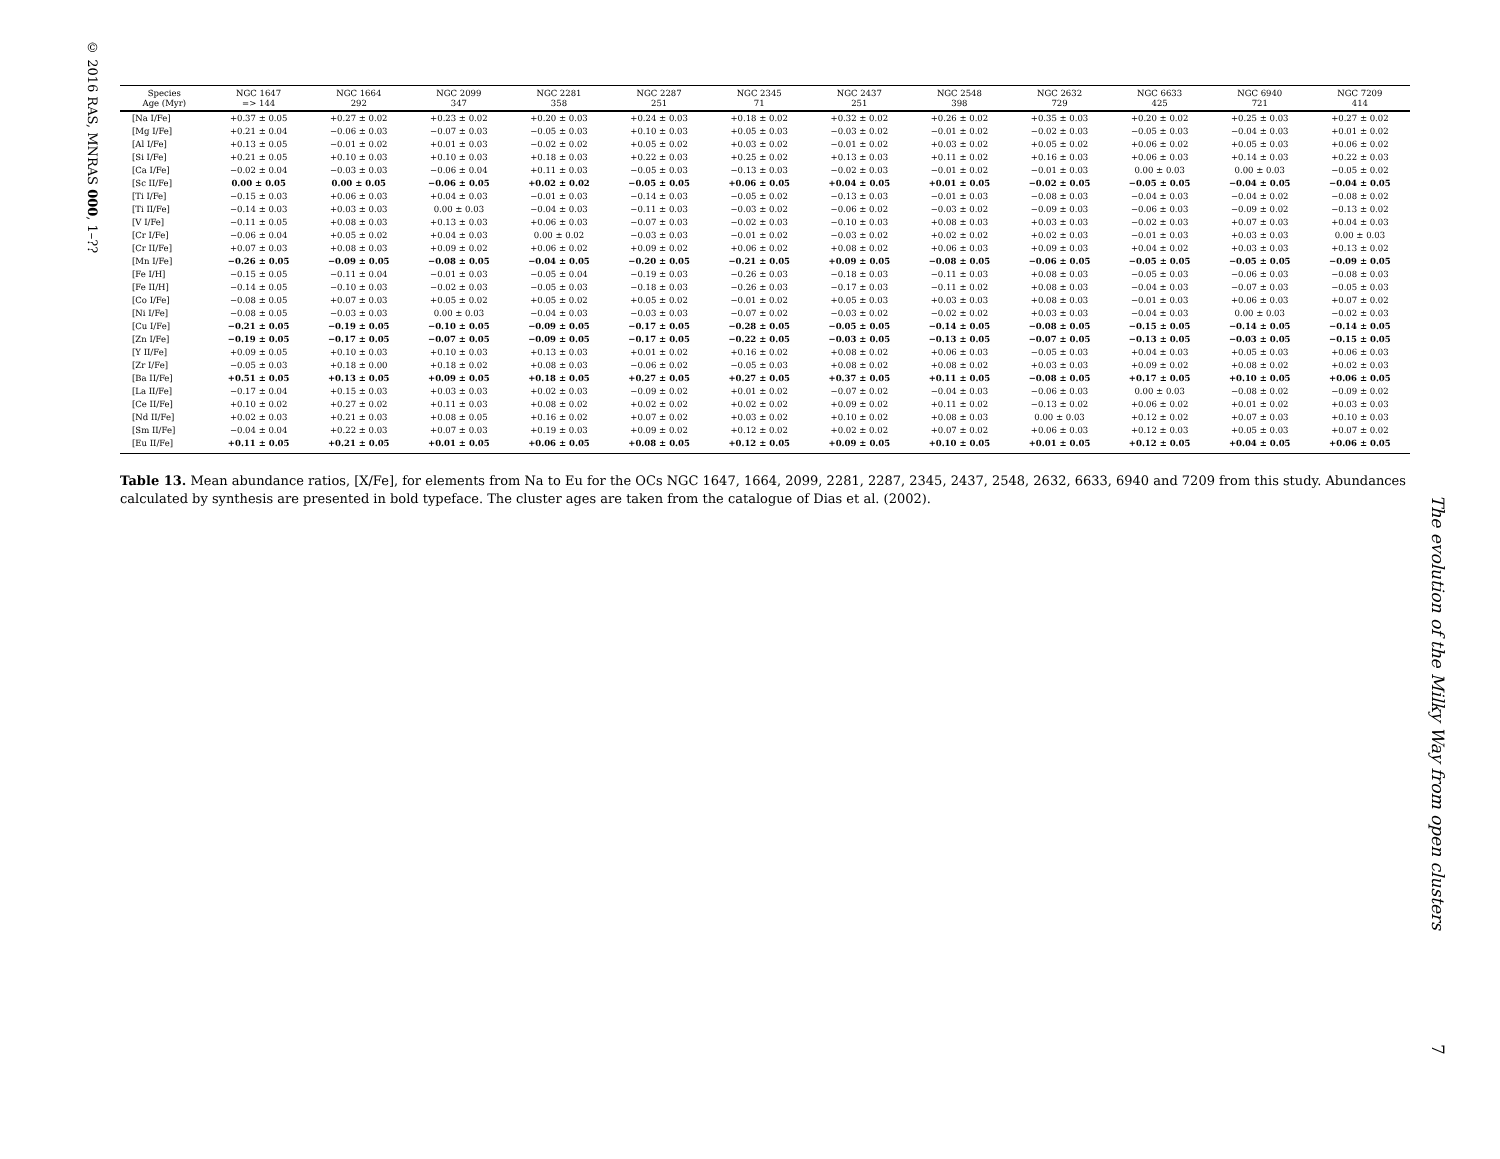© 2016 RAS, MNRAS 000, 1–??
| Species Age (Myr) | NGC 1647 => 144 | NGC 1664 292 | NGC 2099 347 | NGC 2281 358 | NGC 2287 251 | NGC 2345 71 | NGC 2437 251 | NGC 2548 398 | NGC 2632 729 | NGC 6633 425 | NGC 6940 721 | NGC 7209 414 |
| --- | --- | --- | --- | --- | --- | --- | --- | --- | --- | --- | --- | --- |
| [Na I/Fe] | +0.37 ± 0.05 | +0.27 ± 0.02 | +0.23 ± 0.02 | +0.20 ± 0.03 | +0.24 ± 0.03 | +0.18 ± 0.02 | +0.32 ± 0.02 | +0.26 ± 0.02 | +0.35 ± 0.03 | +0.20 ± 0.02 | +0.25 ± 0.03 | +0.27 ± 0.02 |
| [Mg I/Fe] | +0.21 ± 0.04 | −0.06 ± 0.03 | −0.07 ± 0.03 | −0.05 ± 0.03 | +0.10 ± 0.03 | +0.05 ± 0.03 | −0.03 ± 0.02 | −0.01 ± 0.02 | −0.02 ± 0.03 | −0.05 ± 0.03 | −0.04 ± 0.03 | +0.01 ± 0.02 |
| [Al I/Fe] | +0.13 ± 0.05 | −0.01 ± 0.02 | +0.01 ± 0.03 | −0.02 ± 0.02 | +0.05 ± 0.02 | +0.03 ± 0.02 | −0.01 ± 0.02 | +0.03 ± 0.02 | +0.05 ± 0.02 | +0.06 ± 0.02 | +0.05 ± 0.03 | +0.06 ± 0.02 |
| [Si I/Fe] | +0.21 ± 0.05 | +0.10 ± 0.03 | +0.10 ± 0.03 | +0.18 ± 0.03 | +0.22 ± 0.03 | +0.25 ± 0.02 | +0.13 ± 0.03 | +0.11 ± 0.02 | +0.16 ± 0.03 | +0.06 ± 0.03 | +0.14 ± 0.03 | +0.22 ± 0.03 |
| [Ca I/Fe] | −0.02 ± 0.04 | −0.03 ± 0.03 | −0.06 ± 0.04 | +0.11 ± 0.03 | −0.05 ± 0.03 | −0.13 ± 0.03 | −0.02 ± 0.03 | −0.01 ± 0.02 | −0.01 ± 0.03 | 0.00 ± 0.03 | 0.00 ± 0.03 | −0.05 ± 0.02 |
| [Sc II/Fe] | 0.00 ± 0.05 | 0.00 ± 0.05 | −0.06 ± 0.05 | +0.02 ± 0.02 | −0.05 ± 0.05 | +0.06 ± 0.05 | +0.04 ± 0.05 | +0.01 ± 0.05 | −0.02 ± 0.05 | −0.05 ± 0.05 | −0.04 ± 0.05 | −0.04 ± 0.05 |
| [Ti I/Fe] | −0.15 ± 0.03 | +0.06 ± 0.03 | +0.04 ± 0.03 | −0.01 ± 0.03 | −0.14 ± 0.03 | −0.05 ± 0.02 | −0.13 ± 0.03 | −0.01 ± 0.03 | −0.08 ± 0.03 | −0.04 ± 0.03 | −0.04 ± 0.02 | −0.08 ± 0.02 |
| [Ti II/Fe] | −0.14 ± 0.03 | +0.03 ± 0.03 | 0.00 ± 0.03 | −0.04 ± 0.03 | −0.11 ± 0.03 | −0.03 ± 0.02 | −0.06 ± 0.02 | −0.03 ± 0.02 | −0.09 ± 0.03 | −0.06 ± 0.03 | −0.09 ± 0.02 | −0.13 ± 0.02 |
| [V I/Fe] | −0.11 ± 0.05 | +0.08 ± 0.03 | +0.13 ± 0.03 | +0.06 ± 0.03 | −0.07 ± 0.03 | −0.02 ± 0.03 | −0.10 ± 0.03 | +0.08 ± 0.03 | +0.03 ± 0.03 | −0.02 ± 0.03 | +0.07 ± 0.03 | +0.04 ± 0.03 |
| [Cr I/Fe] | −0.06 ± 0.04 | +0.05 ± 0.02 | +0.04 ± 0.03 | 0.00 ± 0.02 | −0.03 ± 0.03 | −0.01 ± 0.02 | −0.03 ± 0.02 | +0.02 ± 0.02 | +0.02 ± 0.03 | −0.01 ± 0.03 | +0.03 ± 0.03 | 0.00 ± 0.03 |
| [Cr II/Fe] | +0.07 ± 0.03 | +0.08 ± 0.03 | +0.09 ± 0.02 | +0.06 ± 0.02 | +0.09 ± 0.02 | +0.06 ± 0.02 | +0.08 ± 0.02 | +0.06 ± 0.03 | +0.09 ± 0.03 | +0.04 ± 0.02 | +0.03 ± 0.03 | +0.13 ± 0.02 |
| [Mn I/Fe] | −0.26 ± 0.05 | −0.09 ± 0.05 | −0.08 ± 0.05 | −0.04 ± 0.05 | −0.20 ± 0.05 | −0.21 ± 0.05 | +0.09 ± 0.05 | −0.08 ± 0.05 | −0.06 ± 0.05 | −0.05 ± 0.05 | −0.05 ± 0.05 | −0.09 ± 0.05 |
| [Fe I/H] | −0.15 ± 0.05 | −0.11 ± 0.04 | −0.01 ± 0.03 | −0.05 ± 0.04 | −0.19 ± 0.03 | −0.26 ± 0.03 | −0.18 ± 0.03 | −0.11 ± 0.03 | +0.08 ± 0.03 | −0.05 ± 0.03 | −0.06 ± 0.03 | −0.08 ± 0.03 |
| [Fe II/H] | −0.14 ± 0.05 | −0.10 ± 0.03 | −0.02 ± 0.03 | −0.05 ± 0.03 | −0.18 ± 0.03 | −0.26 ± 0.03 | −0.17 ± 0.03 | −0.11 ± 0.02 | +0.08 ± 0.03 | −0.04 ± 0.03 | −0.07 ± 0.03 | −0.05 ± 0.03 |
| [Co I/Fe] | −0.08 ± 0.05 | +0.07 ± 0.03 | +0.05 ± 0.02 | +0.05 ± 0.02 | +0.05 ± 0.02 | −0.01 ± 0.02 | +0.05 ± 0.03 | +0.03 ± 0.03 | +0.08 ± 0.03 | −0.01 ± 0.03 | +0.06 ± 0.03 | +0.07 ± 0.02 |
| [Ni I/Fe] | −0.08 ± 0.05 | −0.03 ± 0.03 | 0.00 ± 0.03 | −0.04 ± 0.03 | −0.03 ± 0.03 | −0.07 ± 0.02 | −0.03 ± 0.02 | −0.02 ± 0.02 | +0.03 ± 0.03 | −0.04 ± 0.03 | 0.00 ± 0.03 | −0.02 ± 0.03 |
| [Cu I/Fe] | −0.21 ± 0.05 | −0.19 ± 0.05 | −0.10 ± 0.05 | −0.09 ± 0.05 | −0.17 ± 0.05 | −0.28 ± 0.05 | −0.05 ± 0.05 | −0.14 ± 0.05 | −0.08 ± 0.05 | −0.15 ± 0.05 | −0.14 ± 0.05 | −0.14 ± 0.05 |
| [Zn I/Fe] | −0.19 ± 0.05 | −0.17 ± 0.05 | −0.07 ± 0.05 | −0.09 ± 0.05 | −0.17 ± 0.05 | −0.22 ± 0.05 | −0.03 ± 0.05 | −0.13 ± 0.05 | −0.07 ± 0.05 | −0.13 ± 0.05 | −0.03 ± 0.05 | −0.15 ± 0.05 |
| [Y II/Fe] | +0.09 ± 0.05 | +0.10 ± 0.03 | +0.10 ± 0.03 | +0.13 ± 0.03 | +0.01 ± 0.02 | +0.16 ± 0.02 | +0.08 ± 0.02 | +0.06 ± 0.03 | −0.05 ± 0.03 | +0.04 ± 0.03 | +0.05 ± 0.03 | +0.06 ± 0.03 |
| [Zr I/Fe] | −0.05 ± 0.03 | +0.18 ± 0.00 | +0.18 ± 0.02 | +0.08 ± 0.03 | −0.06 ± 0.02 | −0.05 ± 0.03 | +0.08 ± 0.02 | +0.08 ± 0.02 | +0.03 ± 0.03 | +0.09 ± 0.02 | +0.08 ± 0.02 | +0.02 ± 0.03 |
| [Ba II/Fe] | +0.51 ± 0.05 | +0.13 ± 0.05 | +0.09 ± 0.05 | +0.18 ± 0.05 | +0.27 ± 0.05 | +0.27 ± 0.05 | +0.37 ± 0.05 | +0.11 ± 0.05 | −0.08 ± 0.05 | +0.17 ± 0.05 | +0.10 ± 0.05 | +0.06 ± 0.05 |
| [La II/Fe] | −0.17 ± 0.04 | +0.15 ± 0.03 | +0.03 ± 0.03 | +0.02 ± 0.03 | −0.09 ± 0.02 | +0.01 ± 0.02 | −0.07 ± 0.02 | −0.04 ± 0.03 | −0.06 ± 0.03 | 0.00 ± 0.03 | −0.08 ± 0.02 | −0.09 ± 0.02 |
| [Ce II/Fe] | +0.10 ± 0.02 | +0.27 ± 0.02 | +0.11 ± 0.03 | +0.08 ± 0.02 | +0.02 ± 0.02 | +0.02 ± 0.02 | +0.09 ± 0.02 | +0.11 ± 0.02 | −0.13 ± 0.02 | +0.06 ± 0.02 | +0.01 ± 0.02 | +0.03 ± 0.03 |
| [Nd II/Fe] | +0.02 ± 0.03 | +0.21 ± 0.03 | +0.08 ± 0.05 | +0.16 ± 0.02 | +0.07 ± 0.02 | +0.03 ± 0.02 | +0.10 ± 0.02 | +0.08 ± 0.03 | 0.00 ± 0.03 | +0.12 ± 0.02 | +0.07 ± 0.03 | +0.10 ± 0.03 |
| [Sm II/Fe] | −0.04 ± 0.04 | +0.22 ± 0.03 | +0.07 ± 0.03 | +0.19 ± 0.03 | +0.09 ± 0.02 | +0.12 ± 0.02 | +0.02 ± 0.02 | +0.07 ± 0.02 | +0.06 ± 0.03 | +0.12 ± 0.03 | +0.05 ± 0.03 | +0.07 ± 0.02 |
| [Eu II/Fe] | +0.11 ± 0.05 | +0.21 ± 0.05 | +0.01 ± 0.05 | +0.06 ± 0.05 | +0.08 ± 0.05 | +0.12 ± 0.05 | +0.09 ± 0.05 | +0.10 ± 0.05 | +0.01 ± 0.05 | +0.12 ± 0.05 | +0.04 ± 0.05 | +0.06 ± 0.05 |
Table 13. Mean abundance ratios, [X/Fe], for elements from Na to Eu for the OCs NGC 1647, 1664, 2099, 2281, 2287, 2345, 2437, 2548, 2632, 6633, 6940 and 7209 from this study. Abundances calculated by synthesis are presented in bold typeface. The cluster ages are taken from the catalogue of Dias et al. (2002).
The evolution of the Milky Way from open clusters 7